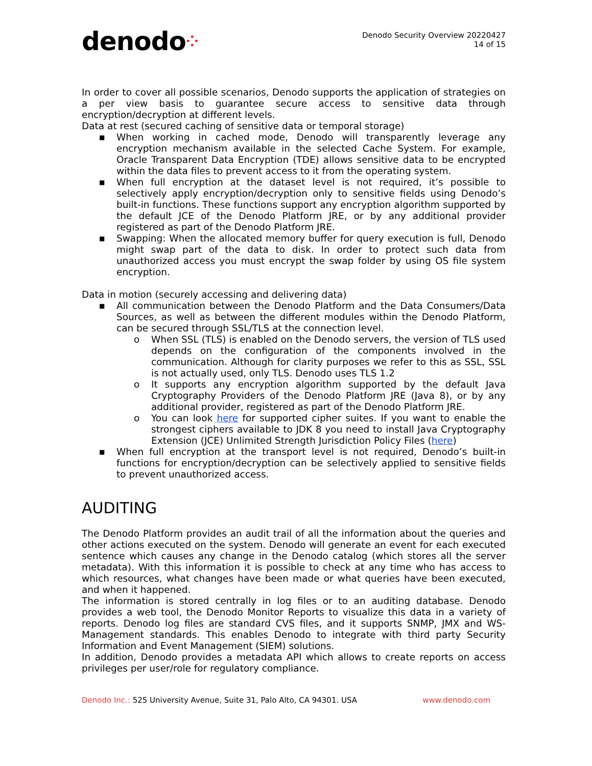denodo⁘
Denodo Security Overview 20220427
14 of 15
In order to cover all possible scenarios, Denodo supports the application of strategies on a per view basis to guarantee secure access to sensitive data through encryption/decryption at different levels.
Data at rest (secured caching of sensitive data or temporal storage)
■ When working in cached mode, Denodo will transparently leverage any encryption mechanism available in the selected Cache System. For example, Oracle Transparent Data Encryption (TDE) allows sensitive data to be encrypted within the data files to prevent access to it from the operating system.
■ When full encryption at the dataset level is not required, it’s possible to selectively apply encryption/decryption only to sensitive fields using Denodo’s built-in functions. These functions support any encryption algorithm supported by the default JCE of the Denodo Platform JRE, or by any additional provider registered as part of the Denodo Platform JRE.
■ Swapping: When the allocated memory buffer for query execution is full, Denodo might swap part of the data to disk. In order to protect such data from unauthorized access you must encrypt the swap folder by using OS file system encryption.
Data in motion (securely accessing and delivering data)
■ All communication between the Denodo Platform and the Data Consumers/Data Sources, as well as between the different modules within the Denodo Platform, can be secured through SSL/TLS at the connection level.
o When SSL (TLS) is enabled on the Denodo servers, the version of TLS used depends on the configuration of the components involved in the communication. Although for clarity purposes we refer to this as SSL, SSL is not actually used, only TLS. Denodo uses TLS 1.2
o It supports any encryption algorithm supported by the default Java Cryptography Providers of the Denodo Platform JRE (Java 8), or by any additional provider, registered as part of the Denodo Platform JRE.
o You can look here for supported cipher suites. If you want to enable the strongest ciphers available to JDK 8 you need to install Java Cryptography Extension (JCE) Unlimited Strength Jurisdiction Policy Files (here)
■ When full encryption at the transport level is not required, Denodo’s built-in functions for encryption/decryption can be selectively applied to sensitive fields to prevent unauthorized access.
AUDITING
The Denodo Platform provides an audit trail of all the information about the queries and other actions executed on the system. Denodo will generate an event for each executed sentence which causes any change in the Denodo catalog (which stores all the server metadata). With this information it is possible to check at any time who has access to which resources, what changes have been made or what queries have been executed, and when it happened.
The information is stored centrally in log files or to an auditing database. Denodo provides a web tool, the Denodo Monitor Reports to visualize this data in a variety of reports. Denodo log files are standard CVS files, and it supports SNMP, JMX and WS-Management standards. This enables Denodo to integrate with third party Security Information and Event Management (SIEM) solutions.
In addition, Denodo provides a metadata API which allows to create reports on access privileges per user/role for regulatory compliance.
Denodo Inc.: 525 University Avenue, Suite 31, Palo Alto, CA 94301. USA
www.denodo.com